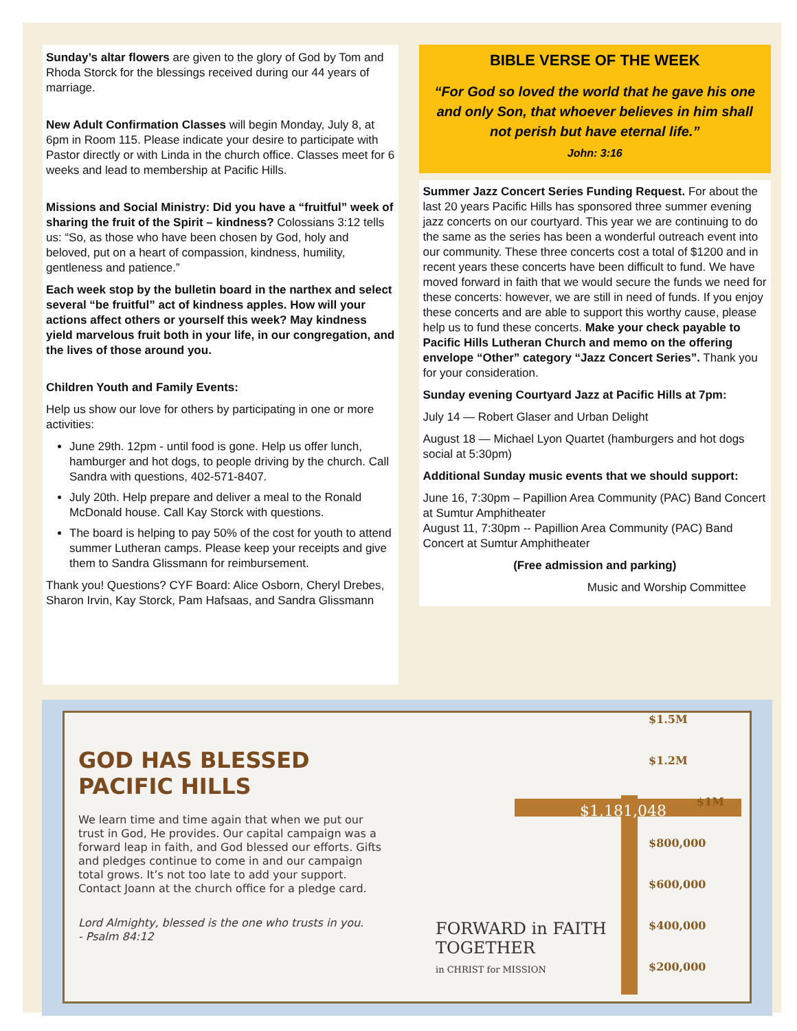Sunday’s altar flowers are given to the glory of God by Tom and Rhoda Storck for the blessings received during our 44 years of marriage.
New Adult Confirmation Classes will begin Monday, July 8, at 6pm in Room 115. Please indicate your desire to participate with Pastor directly or with Linda in the church office. Classes meet for 6 weeks and lead to membership at Pacific Hills.
Missions and Social Ministry: Did you have a “fruitful” week of sharing the fruit of the Spirit – kindness? Colossians 3:12 tells us: “So, as those who have been chosen by God, holy and beloved, put on a heart of compassion, kindness, humility, gentleness and patience.”
Each week stop by the bulletin board in the narthex and select several “be fruitful” act of kindness apples. How will your actions affect others or yourself this week? May kindness yield marvelous fruit both in your life, in our congregation, and the lives of those around you.
Children Youth and Family Events:
Help us show our love for others by participating in one or more activities:
June 29th. 12pm - until food is gone. Help us offer lunch, hamburger and hot dogs, to people driving by the church. Call Sandra with questions, 402-571-8407.
July 20th. Help prepare and deliver a meal to the Ronald McDonald house. Call Kay Storck with questions.
The board is helping to pay 50% of the cost for youth to attend summer Lutheran camps. Please keep your receipts and give them to Sandra Glissmann for reimbursement.
Thank you! Questions? CYF Board: Alice Osborn, Cheryl Drebes, Sharon Irvin, Kay Storck, Pam Hafsaas, and Sandra Glissmann
BIBLE VERSE OF THE WEEK
“For God so loved the world that he gave his one and only Son, that whoever believes in him shall not perish but have eternal life.”
John: 3:16
Summer Jazz Concert Series Funding Request. For about the last 20 years Pacific Hills has sponsored three summer evening jazz concerts on our courtyard. This year we are continuing to do the same as the series has been a wonderful outreach event into our community. These three concerts cost a total of $1200 and in recent years these concerts have been difficult to fund. We have moved forward in faith that we would secure the funds we need for these concerts: however, we are still in need of funds. If you enjoy these concerts and are able to support this worthy cause, please help us to fund these concerts. Make your check payable to Pacific Hills Lutheran Church and memo on the offering envelope “Other” category “Jazz Concert Series”. Thank you for your consideration.
Sunday evening Courtyard Jazz at Pacific Hills at 7pm:
July 14 — Robert Glaser and Urban Delight
August 18 — Michael Lyon Quartet (hamburgers and hot dogs social at 5:30pm)
Additional Sunday music events that we should support:
June 16, 7:30pm – Papillion Area Community (PAC) Band Concert at Sumtur Amphitheater
August 11, 7:30pm -- Papillion Area Community (PAC) Band Concert at Sumtur Amphitheater
(Free admission and parking)
Music and Worship Committee
GOD HAS BLESSED PACIFIC HILLS
We learn time and time again that when we put our trust in God, He provides. Our capital campaign was a forward leap in faith, and God blessed our efforts. Gifts and pledges continue to come in and our campaign total grows. It’s not too late to add your support. Contact Joann at the church office for a pledge card.
Lord Almighty, blessed is the one who trusts in you.
- Psalm 84:12
$1.5M
$1.2M
$1M
$1,181,048
$800,000
$600,000
$400,000
$200,000
FORWARD in FAITH
TOGETHER
in CHRIST for MISSION